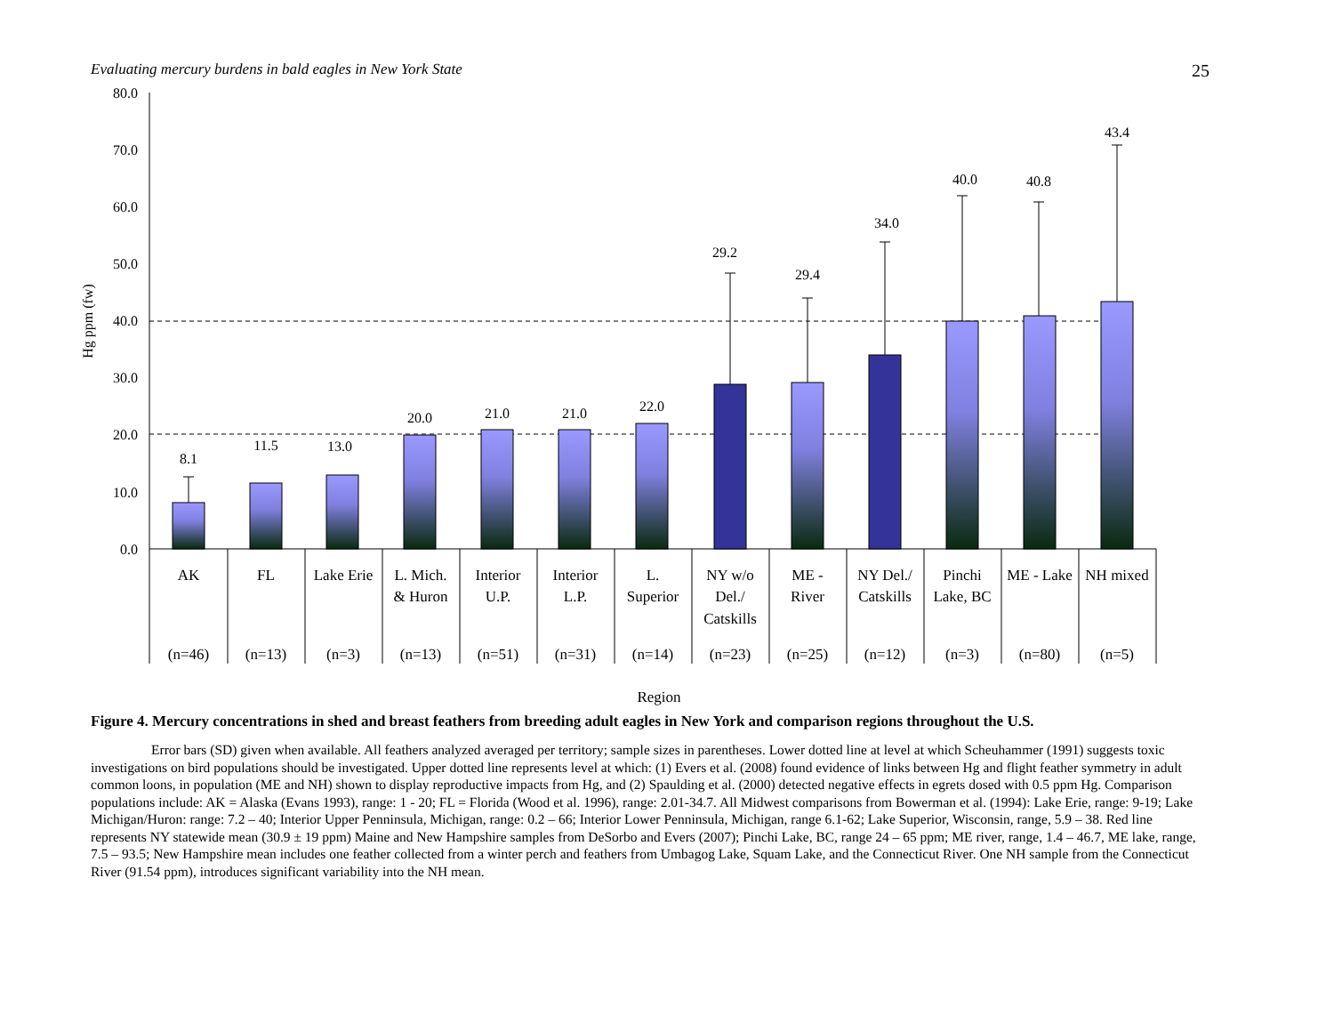Evaluating mercury burdens in bald eagles in New York State 25
80.0
70.0
60.0
50.0
40.0
30.0
20.0
10.0
0.0
Hg ppm (fw)
8.1
11.5
13.0
20.0
21.0
21.0
22.0
29.2
29.4
34.0
40.0
40.8
43.4
AK
(n=46)
FL
(n=13)
Lake Erie
(n=3)
L. Mich.
& Huron
(n=13)
Interior
U.P.
(n=51)
Interior
L.P.
(n=31)
L.
Superior
(n=14)
NY w/o
Del./
Catskills
(n=23)
ME -
River
(n=25)
NY Del./
Catskills
(n=12)
Pinchi
Lake, BC
(n=3)
ME - Lake
(n=80)
NH mixed
(n=5)
Region
Figure 4. Mercury concentrations in shed and breast feathers from breeding adult eagles in New York and comparison regions throughout the U.S.
Error bars (SD) given when available. All feathers analyzed averaged per territory; sample sizes in parentheses. Lower dotted line at level at which Scheuhammer (1991) suggests toxic investigations on bird populations should be investigated. Upper dotted line represents level at which: (1) Evers et al. (2008) found evidence of links between Hg and flight feather symmetry in adult common loons, in population (ME and NH) shown to display reproductive impacts from Hg, and (2) Spaulding et al. (2000) detected negative effects in egrets dosed with 0.5 ppm Hg. Comparison populations include: AK = Alaska (Evans 1993), range: 1 - 20; FL = Florida (Wood et al. 1996), range: 2.01-34.7. All Midwest comparisons from Bowerman et al. (1994): Lake Erie, range: 9-19; Lake Michigan/Huron: range: 7.2 – 40; Interior Upper Penninsula, Michigan, range: 0.2 – 66; Interior Lower Penninsula, Michigan, range 6.1-62; Lake Superior, Wisconsin, range, 5.9 – 38. Red line represents NY statewide mean (30.9 ± 19 ppm) Maine and New Hampshire samples from DeSorbo and Evers (2007); Pinchi Lake, BC, range 24 – 65 ppm; ME river, range, 1.4 – 46.7, ME lake, range, 7.5 – 93.5; New Hampshire mean includes one feather collected from a winter perch and feathers from Umbagog Lake, Squam Lake, and the Connecticut River. One NH sample from the Connecticut River (91.54 ppm), introduces significant variability into the NH mean.